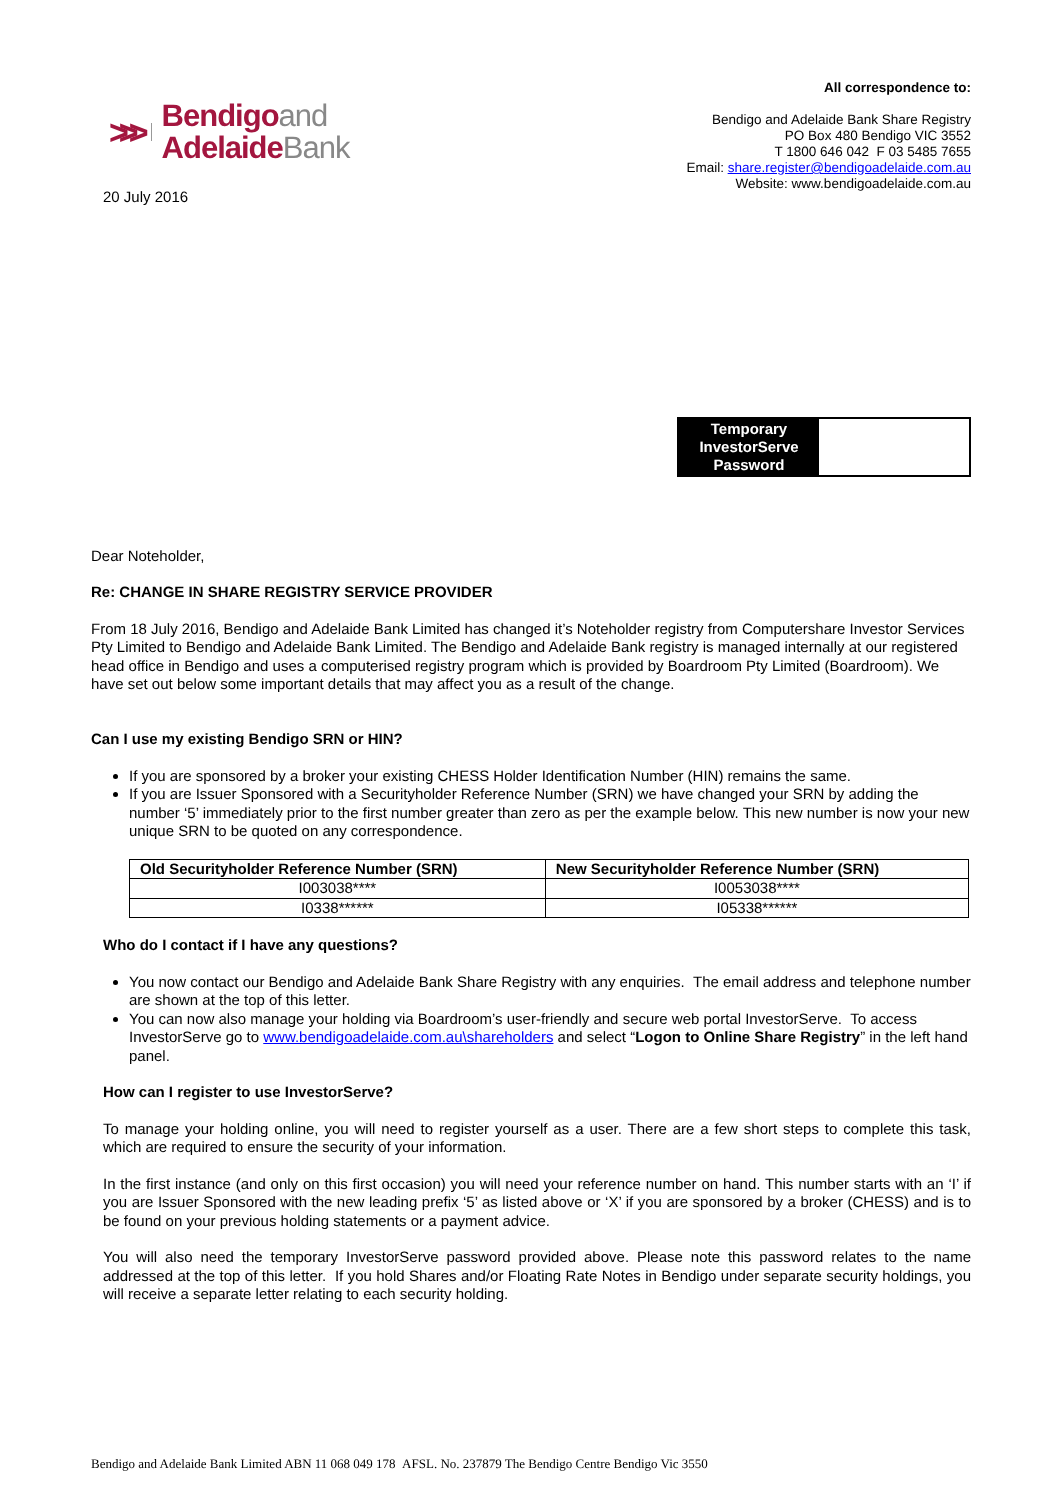>>>
Bendigoand
AdelaideBank
20 July 2016
All correspondence to:
Bendigo and Adelaide Bank Share Registry
PO Box 480 Bendigo VIC 3552
T 1800 646 042 F 03 5485 7655
Email: share.register@bendigoadelaide.com.au
Website: www.bendigoadelaide.com.au
Temporary InvestorServe Password
Dear Noteholder,
Re: CHANGE IN SHARE REGISTRY SERVICE PROVIDER
From 18 July 2016, Bendigo and Adelaide Bank Limited has changed it’s Noteholder registry from Computershare Investor Services Pty Limited to Bendigo and Adelaide Bank Limited. The Bendigo and Adelaide Bank registry is managed internally at our registered head office in Bendigo and uses a computerised registry program which is provided by Boardroom Pty Limited (Boardroom). We have set out below some important details that may affect you as a result of the change.
Can I use my existing Bendigo SRN or HIN?
If you are sponsored by a broker your existing CHESS Holder Identification Number (HIN) remains the same.
If you are Issuer Sponsored with a Securityholder Reference Number (SRN) we have changed your SRN by adding the number ‘5’ immediately prior to the first number greater than zero as per the example below. This new number is now your new unique SRN to be quoted on any correspondence.
| Old Securityholder Reference Number (SRN) | New Securityholder Reference Number (SRN) |
| --- | --- |
| I003038**** | I0053038**** |
| I0338****** | I05338****** |
Who do I contact if I have any questions?
You now contact our Bendigo and Adelaide Bank Share Registry with any enquiries. The email address and telephone number are shown at the top of this letter.
You can now also manage your holding via Boardroom’s user-friendly and secure web portal InvestorServe. To access InvestorServe go to www.bendigoadelaide.com.au\shareholders and select “Logon to Online Share Registry” in the left hand panel.
How can I register to use InvestorServe?
To manage your holding online, you will need to register yourself as a user. There are a few short steps to complete this task, which are required to ensure the security of your information.
In the first instance (and only on this first occasion) you will need your reference number on hand. This number starts with an ‘I’ if you are Issuer Sponsored with the new leading prefix ‘5’ as listed above or ‘X’ if you are sponsored by a broker (CHESS) and is to be found on your previous holding statements or a payment advice.
You will also need the temporary InvestorServe password provided above. Please note this password relates to the name addressed at the top of this letter. If you hold Shares and/or Floating Rate Notes in Bendigo under separate security holdings, you will receive a separate letter relating to each security holding.
Bendigo and Adelaide Bank Limited ABN 11 068 049 178 AFSL. No. 237879 The Bendigo Centre Bendigo Vic 3550